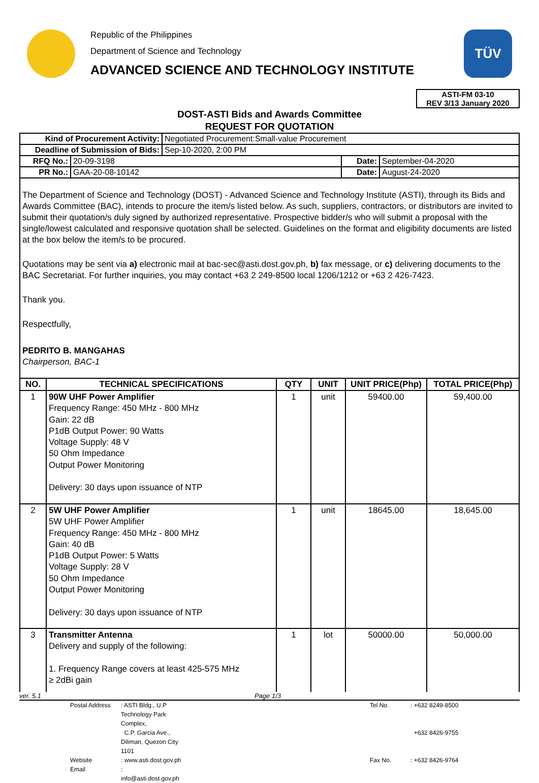Republic of the Philippines
Department of Science and Technology
ADVANCED SCIENCE AND TECHNOLOGY INSTITUTE
TÜV
ASTI-FM 03-10
REV 3/13 January 2020
DOST-ASTI Bids and Awards Committee
REQUEST FOR QUOTATION
| Kind of Procurement Activity: | Negotiated Procurement:Small-value Procurement |
| Deadline of Submission of Bids: | Sep-10-2020, 2:00 PM |
| RFQ No.: | 20-09-3198 | Date: | September-04-2020 |
| PR No.: | GAA-20-08-10142 | Date: | August-24-2020 |
The Department of Science and Technology (DOST) - Advanced Science and Technology Institute (ASTI), through its Bids and Awards Committee (BAC), intends to procure the item/s listed below. As such, suppliers, contractors, or distributors are invited to submit their quotation/s duly signed by authorized representative. Prospective bidder/s who will submit a proposal with the single/lowest calculated and responsive quotation shall be selected. Guidelines on the format and eligibility documents are listed at the box below the item/s to be procured.
Quotations may be sent via a) electronic mail at bac-sec@asti.dost.gov.ph, b) fax message, or c) delivering documents to the BAC Secretariat. For further inquiries, you may contact +63 2 249-8500 local 1206/1212 or +63 2 426-7423.
Thank you.
Respectfully,
PEDRITO B. MANGAHAS
Chairperson, BAC-1
| NO. | TECHNICAL SPECIFICATIONS | QTY | UNIT | UNIT PRICE(Php) | TOTAL PRICE(Php) |
| --- | --- | --- | --- | --- | --- |
| 1 | 90W UHF Power Amplifier Frequency Range: 450 MHz - 800 MHz Gain: 22 dB P1dB Output Power: 90 Watts Voltage Supply: 48 V 50 Ohm Impedance Output Power Monitoring Delivery: 30 days upon issuance of NTP | 1 | unit | 59400.00 | 59,400.00 |
| 2 | 5W UHF Power Amplifier 5W UHF Power Amplifier Frequency Range: 450 MHz - 800 MHz Gain: 40 dB P1dB Output Power: 5 Watts Voltage Supply: 28 V 50 Ohm Impedance Output Power Monitoring Delivery: 30 days upon issuance of NTP | 1 | unit | 18645.00 | 18,645.00 |
| 3 | Transmitter Antenna Delivery and supply of the following: 1. Frequency Range covers at least 425-575 MHz ≥ 2dBi gain | 1 | lot | 50000.00 | 50,000.00 |
ver. 5.1 Page 1/3
Postal Address: ASTI Bldg., U.P Technology Park Complex, Tel No.: +632 8249-8500 C.P. Garcia Ave., Diliman, Quezon City 1101 +632 8426-9755 Website: www.asti.dost.gov.ph Fax No.: +632 8426-9764 Email: info@asti.dost.gov.ph